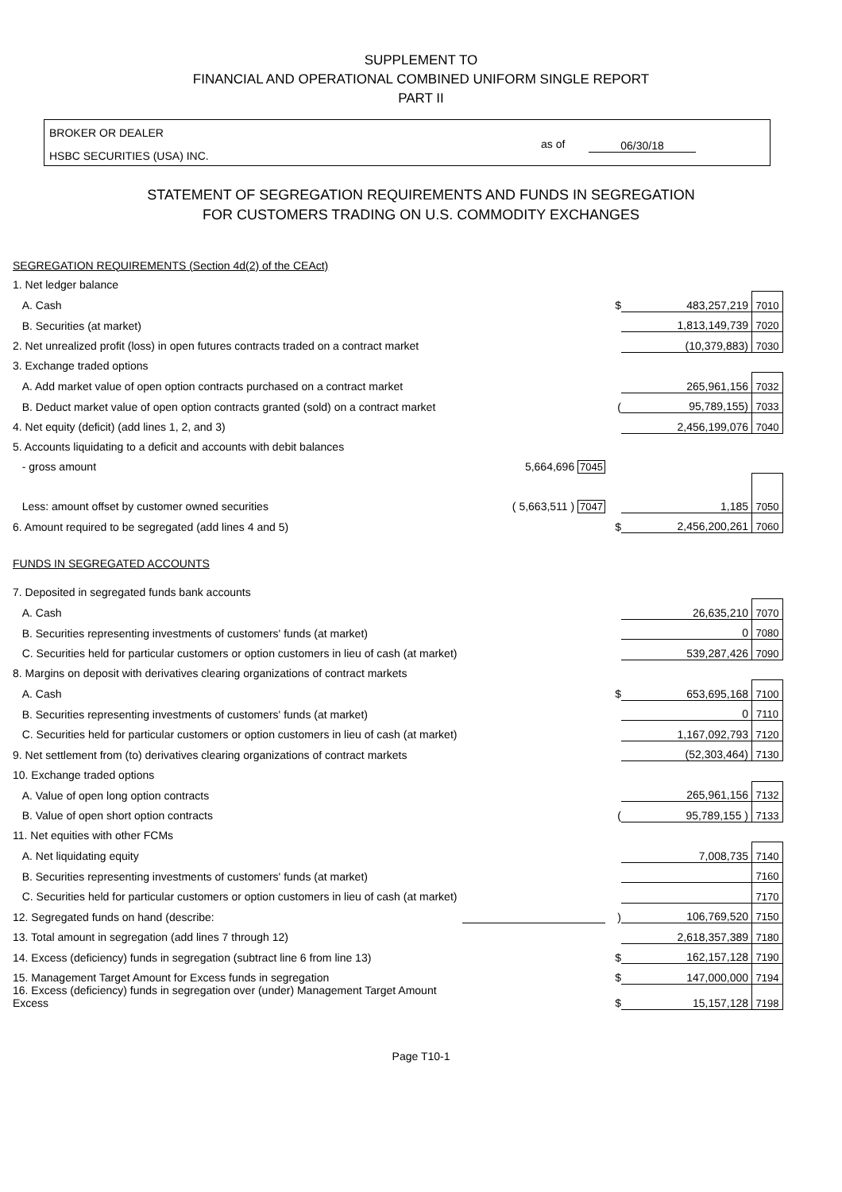SUPPLEMENT TO
FINANCIAL AND OPERATIONAL COMBINED UNIFORM SINGLE REPORT
PART II
BROKER OR DEALER
HSBC SECURITIES (USA) INC.
as of 06/30/18
STATEMENT OF SEGREGATION REQUIREMENTS AND FUNDS IN SEGREGATION
FOR CUSTOMERS TRADING ON U.S. COMMODITY EXCHANGES
| SEGREGATION REQUIREMENTS (Section 4d(2) of the CEAct) | | | | |
| 1. Net ledger balance | | | | |
| A. Cash | | $ | 483,257,219 | 7010 |
| B. Securities (at market) | | | 1,813,149,739 | 7020 |
| 2. Net unrealized profit (loss) in open futures contracts traded on a contract market | | | (10,379,883) | 7030 |
| 3. Exchange traded options | | | | |
| A. Add market value of open option contracts purchased on a contract market | | | 265,961,156 | 7032 |
| B. Deduct market value of open option contracts granted (sold) on a contract market | | ( | 95,789,155) | 7033 |
| 4. Net equity (deficit) (add lines 1, 2, and 3) | | | 2,456,199,076 | 7040 |
| 5. Accounts liquidating to a deficit and accounts with debit balances | | | | |
| - gross amount | 5,664,696 7045 | | | |
| Less: amount offset by customer owned securities | ( 5,663,511 ) 7047 | | 1,185 | 7050 |
| 6. Amount required to be segregated (add lines 4 and 5) | | $ | 2,456,200,261 | 7060 |
| FUNDS IN SEGREGATED ACCOUNTS | | | | |
| 7. Deposited in segregated funds bank accounts | | | | |
| A. Cash | | | 26,635,210 | 7070 |
| B. Securities representing investments of customers' funds (at market) | | | 0 | 7080 |
| C. Securities held for particular customers or option customers in lieu of cash (at market) | | | 539,287,426 | 7090 |
| 8. Margins on deposit with derivatives clearing organizations of contract markets | | | | |
| A. Cash | | $ | 653,695,168 | 7100 |
| B. Securities representing investments of customers' funds (at market) | | | 0 | 7110 |
| C. Securities held for particular customers or option customers in lieu of cash (at market) | | | 1,167,092,793 | 7120 |
| 9. Net settlement from (to) derivatives clearing organizations of contract markets | | | (52,303,464) | 7130 |
| 10. Exchange traded options | | | | |
| A. Value of open long option contracts | | | 265,961,156 | 7132 |
| B. Value of open short option contracts | | ( | 95,789,155 ) | 7133 |
| 11. Net equities with other FCMs | | | | |
| A. Net liquidating equity | | | 7,008,735 | 7140 |
| B. Securities representing investments of customers' funds (at market) | | | | 7160 |
| C. Securities held for particular customers or option customers in lieu of cash (at market) | | | | 7170 |
| 12. Segregated funds on hand (describe: | | ) | 106,769,520 | 7150 |
| 13. Total amount in segregation (add lines 7 through 12) | | | 2,618,357,389 | 7180 |
| 14. Excess (deficiency) funds in segregation (subtract line 6 from line 13) | | $ | 162,157,128 | 7190 |
| 15. Management Target Amount for Excess funds in segregation | | $ | 147,000,000 | 7194 |
| 16. Excess (deficiency) funds in segregation over (under) Management Target Amount Excess | | $ | 15,157,128 | 7198 |
Page T10-1